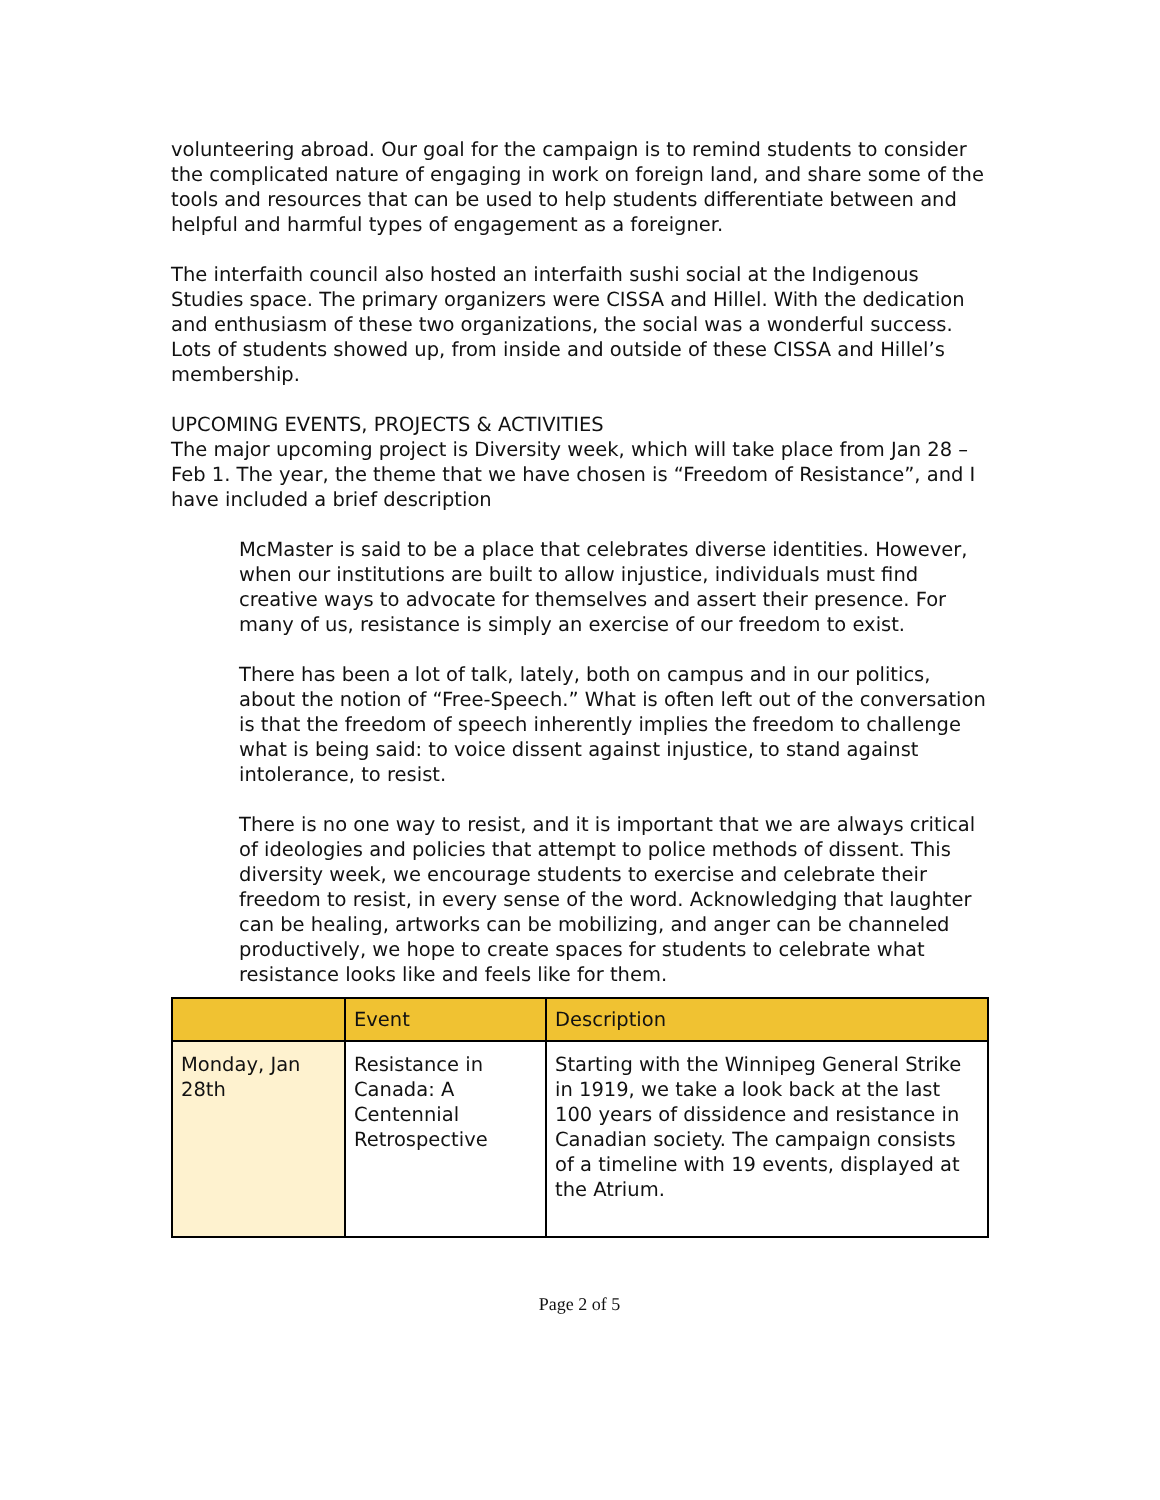volunteering abroad. Our goal for the campaign is to remind students to consider the complicated nature of engaging in work on foreign land, and share some of the tools and resources that can be used to help students differentiate between and helpful and harmful types of engagement as a foreigner.
The interfaith council also hosted an interfaith sushi social at the Indigenous Studies space. The primary organizers were CISSA and Hillel. With the dedication and enthusiasm of these two organizations, the social was a wonderful success. Lots of students showed up, from inside and outside of these CISSA and Hillel’s membership.
UPCOMING EVENTS, PROJECTS & ACTIVITIES
The major upcoming project is Diversity week, which will take place from Jan 28 – Feb 1. The year, the theme that we have chosen is “Freedom of Resistance”, and I have included a brief description
McMaster is said to be a place that celebrates diverse identities. However, when our institutions are built to allow injustice, individuals must find creative ways to advocate for themselves and assert their presence. For many of us, resistance is simply an exercise of our freedom to exist.
There has been a lot of talk, lately, both on campus and in our politics, about the notion of “Free-Speech.” What is often left out of the conversation is that the freedom of speech inherently implies the freedom to challenge what is being said: to voice dissent against injustice, to stand against intolerance, to resist.
There is no one way to resist, and it is important that we are always critical of ideologies and policies that attempt to police methods of dissent. This diversity week, we encourage students to exercise and celebrate their freedom to resist, in every sense of the word. Acknowledging that laughter can be healing, artworks can be mobilizing, and anger can be channeled productively, we hope to create spaces for students to celebrate what resistance looks like and feels like for them.
| | Event | Description |
| Monday, Jan 28th | Resistance in Canada: A Centennial Retrospective | Starting with the Winnipeg General Strike in 1919, we take a look back at the last 100 years of dissidence and resistance in Canadian society. The campaign consists of a timeline with 19 events, displayed at the Atrium. |
Page 2 of 5